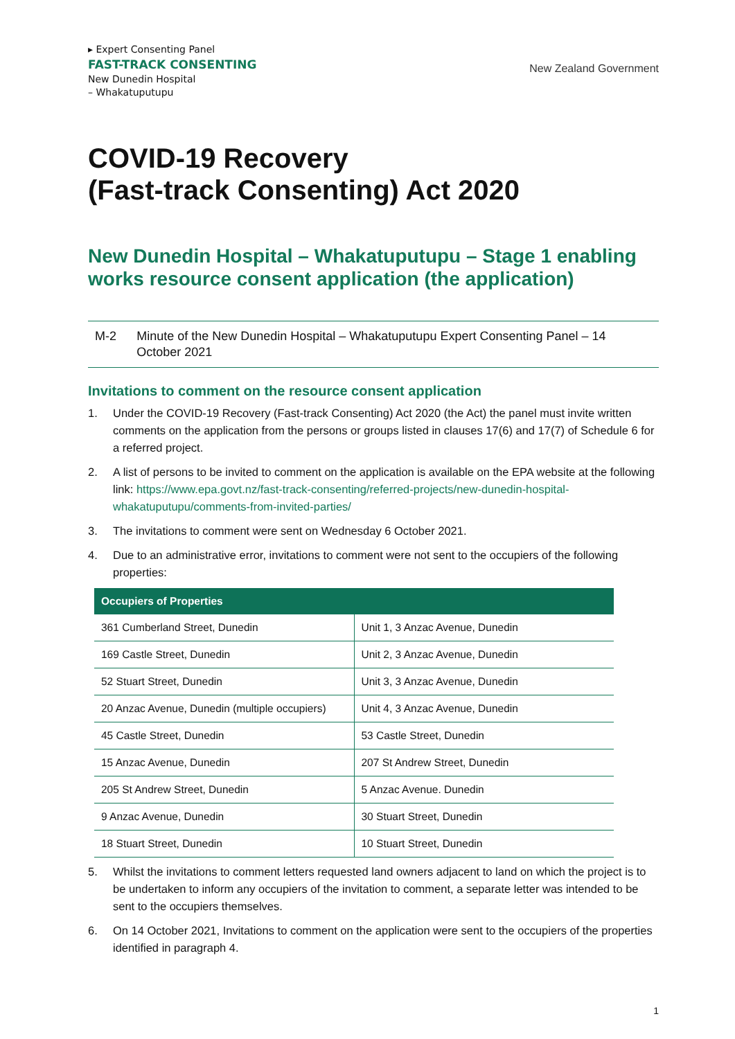▸ Expert Consenting Panel
FAST-TRACK CONSENTING
New Dunedin Hospital
– Whakatuputupu
New Zealand Government
COVID-19 Recovery
(Fast-track Consenting) Act 2020
New Dunedin Hospital – Whakatuputupu – Stage 1 enabling works resource consent application (the application)
M-2 Minute of the New Dunedin Hospital – Whakatuputupu Expert Consenting Panel – 14 October 2021
Invitations to comment on the resource consent application
1. Under the COVID-19 Recovery (Fast-track Consenting) Act 2020 (the Act) the panel must invite written comments on the application from the persons or groups listed in clauses 17(6) and 17(7) of Schedule 6 for a referred project.
2. A list of persons to be invited to comment on the application is available on the EPA website at the following link: https://www.epa.govt.nz/fast-track-consenting/referred-projects/new-dunedin-hospital-whakatuputupu/comments-from-invited-parties/
3. The invitations to comment were sent on Wednesday 6 October 2021.
4. Due to an administrative error, invitations to comment were not sent to the occupiers of the following properties:
| Occupiers of Properties | |
| --- | --- |
| 361 Cumberland Street, Dunedin | Unit 1, 3 Anzac Avenue, Dunedin |
| 169 Castle Street, Dunedin | Unit 2, 3 Anzac Avenue, Dunedin |
| 52 Stuart Street, Dunedin | Unit 3, 3 Anzac Avenue, Dunedin |
| 20 Anzac Avenue, Dunedin (multiple occupiers) | Unit 4, 3 Anzac Avenue, Dunedin |
| 45 Castle Street, Dunedin | 53 Castle Street, Dunedin |
| 15 Anzac Avenue, Dunedin | 207 St Andrew Street, Dunedin |
| 205 St Andrew Street, Dunedin | 5 Anzac Avenue. Dunedin |
| 9 Anzac Avenue, Dunedin | 30 Stuart Street, Dunedin |
| 18 Stuart Street, Dunedin | 10 Stuart Street, Dunedin |
5. Whilst the invitations to comment letters requested land owners adjacent to land on which the project is to be undertaken to inform any occupiers of the invitation to comment, a separate letter was intended to be sent to the occupiers themselves.
6. On 14 October 2021, Invitations to comment on the application were sent to the occupiers of the properties identified in paragraph 4.
1